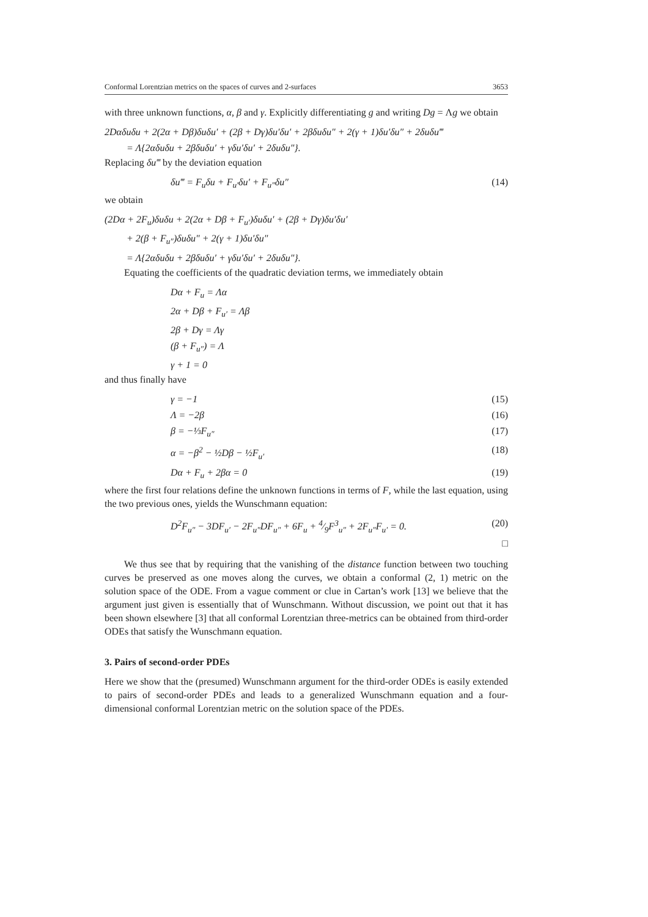Conformal Lorentzian metrics on the spaces of curves and 2-surfaces 3653
with three unknown functions, α, β and γ. Explicitly differentiating g and writing Dg = Λg we obtain
2Dαδuδu + 2(2α + Dβ)δuδu′ + (2β + Dγ)δu′δu′ + 2βδuδu″ + 2(γ + 1)δu′δu″ + 2δuδu‴
= Λ{2αδuδu + 2βδuδu′ + γδu′δu′ + 2δuδu″}.
Replacing δu‴ by the deviation equation
δu‴ = F<sub>u</sub>δu + F<sub>u′</sub>δu′ + F<sub>u″</sub>δu″ (14)
we obtain
(2Dα + 2F<sub>u</sub>)δuδu + 2(2α + Dβ + F<sub>u′</sub>)δuδu′ + (2β + Dγ)δu′δu′
+ 2(β + F<sub>u″</sub>)δuδu″ + 2(γ + 1)δu′δu″
= Λ{2αδuδu + 2βδuδu′ + γδu′δu′ + 2δuδu″}.
Equating the coefficients of the quadratic deviation terms, we immediately obtain
Dα + F<sub>u</sub> = Λα
2α + Dβ + F<sub>u′</sub> = Λβ
2β + Dγ = Λγ
(β + F<sub>u″</sub>) = Λ
γ + 1 = 0
and thus finally have
γ = −1 (15)
Λ = −2β (16)
β = −⅓F<sub>u″</sub> (17)
α = −β<sup>2</sup> − ½Dβ − ½F<sub>u′</sub> (18)
Dα + F<sub>u</sub> + 2βα = 0 (19)
where the first four relations define the unknown functions in terms of F, while the last equation, using the two previous ones, yields the Wunschmann equation:
D<sup>2</sup>F<sub>u″</sub> − 3DF<sub>u′</sub> − 2F<sub>u″</sub>DF<sub>u″</sub> + 6F<sub>u</sub> + 4⁄9F<sup>3</sup><sub>u″</sub> + 2F<sub>u″</sub>F<sub>u′</sub> = 0. (20)
□
We thus see that by requiring that the vanishing of the distance function between two touching curves be preserved as one moves along the curves, we obtain a conformal (2, 1) metric on the solution space of the ODE. From a vague comment or clue in Cartan’s work [13] we believe that the argument just given is essentially that of Wunschmann. Without discussion, we point out that it has been shown elsewhere [3] that all conformal Lorentzian three-metrics can be obtained from third-order ODEs that satisfy the Wunschmann equation.
3. Pairs of second-order PDEs
Here we show that the (presumed) Wunschmann argument for the third-order ODEs is easily extended to pairs of second-order PDEs and leads to a generalized Wunschmann equation and a four-dimensional conformal Lorentzian metric on the solution space of the PDEs.